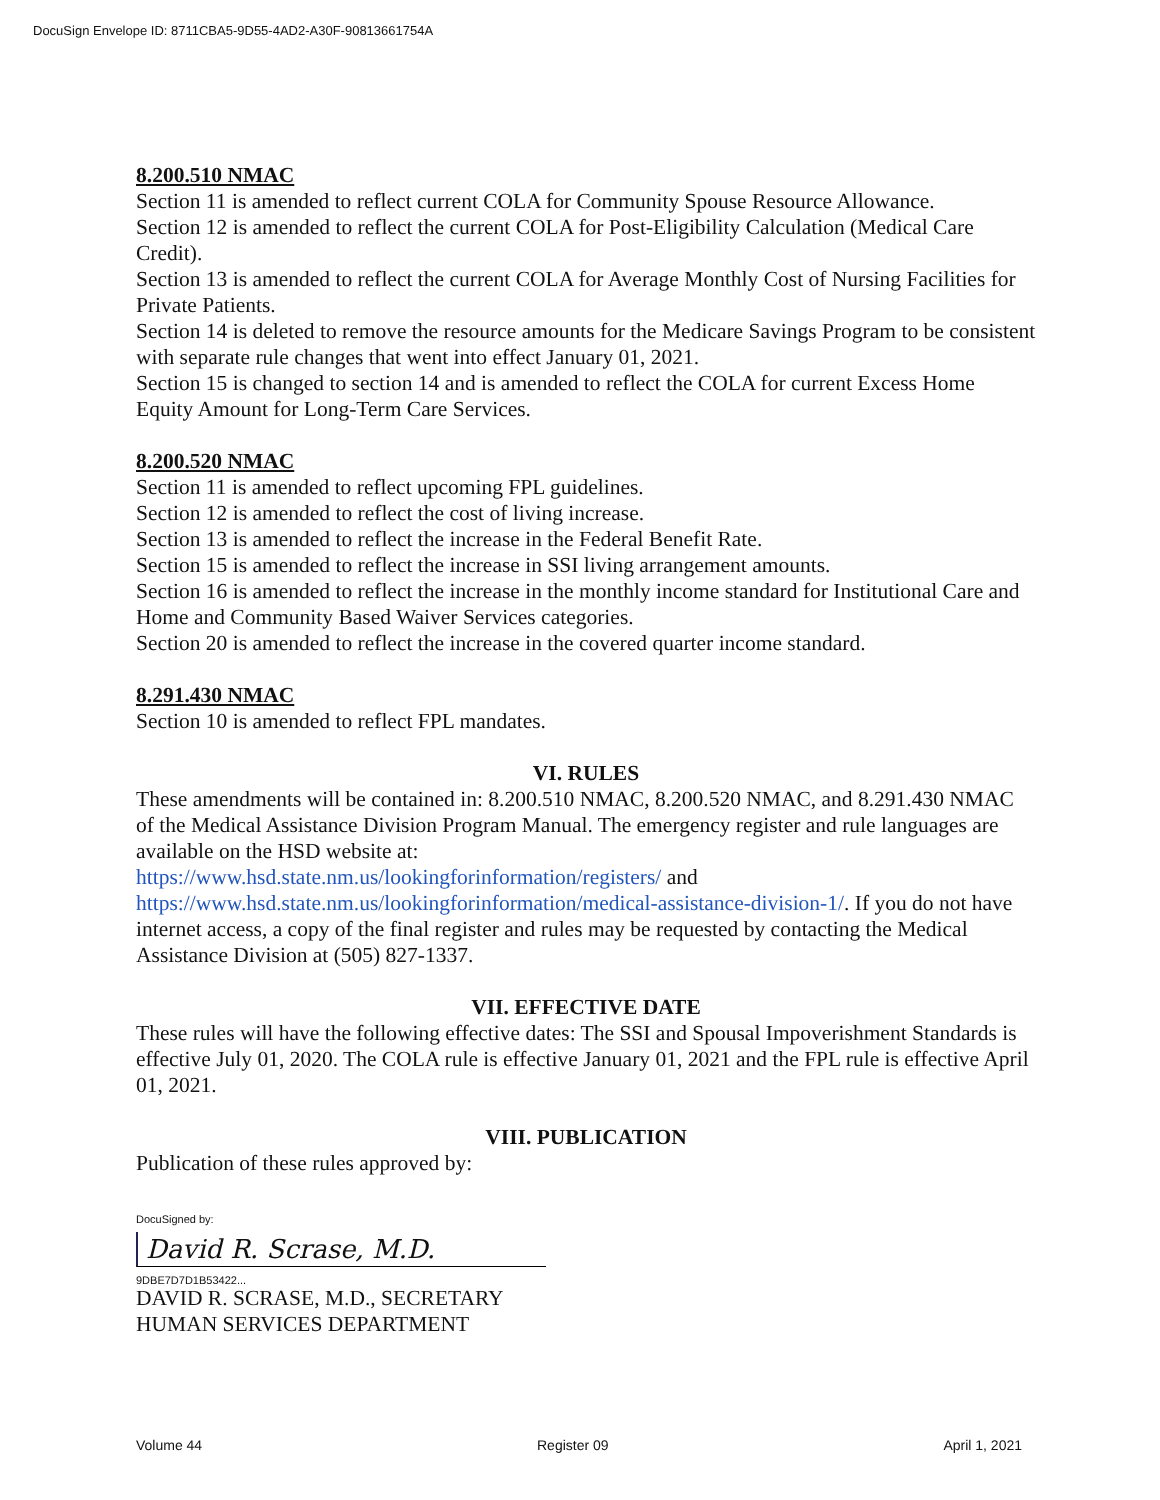DocuSign Envelope ID: 8711CBA5-9D55-4AD2-A30F-90813661754A
8.200.510 NMAC
Section 11 is amended to reflect current COLA for Community Spouse Resource Allowance.
Section 12 is amended to reflect the current COLA for Post-Eligibility Calculation (Medical Care Credit).
Section 13 is amended to reflect the current COLA for Average Monthly Cost of Nursing Facilities for Private Patients.
Section 14 is deleted to remove the resource amounts for the Medicare Savings Program to be consistent with separate rule changes that went into effect January 01, 2021.
Section 15 is changed to section 14 and is amended to reflect the COLA for current Excess Home Equity Amount for Long-Term Care Services.
8.200.520 NMAC
Section 11 is amended to reflect upcoming FPL guidelines.
Section 12 is amended to reflect the cost of living increase.
Section 13 is amended to reflect the increase in the Federal Benefit Rate.
Section 15 is amended to reflect the increase in SSI living arrangement amounts.
Section 16 is amended to reflect the increase in the monthly income standard for Institutional Care and Home and Community Based Waiver Services categories.
Section 20 is amended to reflect the increase in the covered quarter income standard.
8.291.430 NMAC
Section 10 is amended to reflect FPL mandates.
VI. RULES
These amendments will be contained in: 8.200.510 NMAC, 8.200.520 NMAC, and 8.291.430 NMAC of the Medical Assistance Division Program Manual. The emergency register and rule languages are available on the HSD website at:
https://www.hsd.state.nm.us/lookingforinformation/registers/ and
https://www.hsd.state.nm.us/lookingforinformation/medical-assistance-division-1/. If you do not have internet access, a copy of the final register and rules may be requested by contacting the Medical Assistance Division at (505) 827-1337.
VII. EFFECTIVE DATE
These rules will have the following effective dates: The SSI and Spousal Impoverishment Standards is effective July 01, 2020. The COLA rule is effective January 01, 2021 and the FPL rule is effective April 01, 2021.
VIII. PUBLICATION
Publication of these rules approved by:
DocuSigned by:
David R. Scrase, M.D.
9DBE7D7D1B53422...
DAVID R. SCRASE, M.D., SECRETARY
HUMAN SERVICES DEPARTMENT
Volume 44 Register 09 April 1, 2021